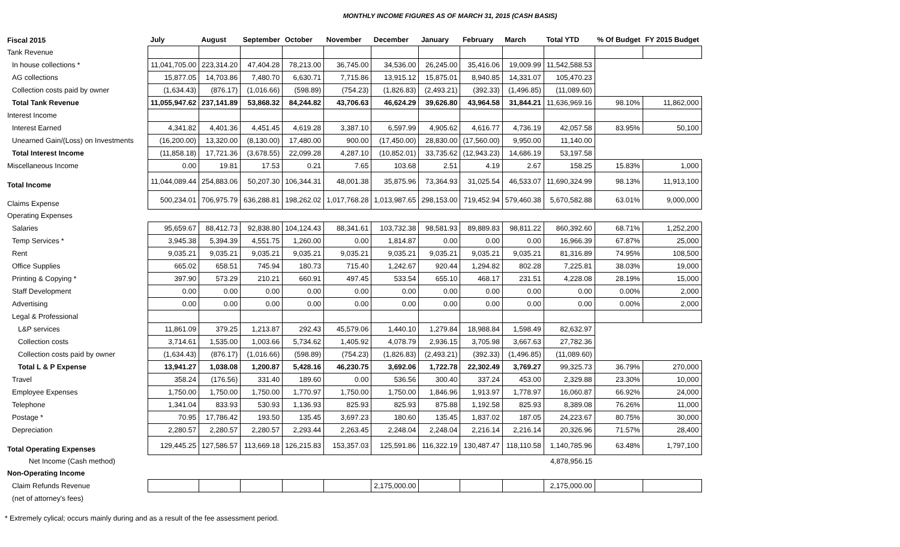MONTHLY INCOME FIGURES AS OF MARCH 31, 2015 (CASH BASIS)
| Fiscal 2015 | July | August | September | October | November | December | January | February | March | Total YTD | % Of Budget | FY 2015 Budget |
| --- | --- | --- | --- | --- | --- | --- | --- | --- | --- | --- | --- | --- |
| Tank Revenue | | | | | | | | | | | | |
| In house collections * | 11,041,705.00 | 223,314.20 | 47,404.28 | 78,213.00 | 36,745.00 | 34,536.00 | 26,245.00 | 35,416.06 | 19,009.99 | 11,542,588.53 | | |
| AG collections | 15,877.05 | 14,703.86 | 7,480.70 | 6,630.71 | 7,715.86 | 13,915.12 | 15,875.01 | 8,940.85 | 14,331.07 | 105,470.23 | | |
| Collection costs paid by owner | (1,634.43) | (876.17) | (1,016.66) | (598.89) | (754.23) | (1,826.83) | (2,493.21) | (392.33) | (1,496.85) | (11,089.60) | | |
| Total Tank Revenue | 11,055,947.62 | 237,141.89 | 53,868.32 | 84,244.82 | 43,706.63 | 46,624.29 | 39,626.80 | 43,964.58 | 31,844.21 | 11,636,969.16 | 98.10% | 11,862,000 |
| Interest Income | | | | | | | | | | | | |
| Interest Earned | 4,341.82 | 4,401.36 | 4,451.45 | 4,619.28 | 3,387.10 | 6,597.99 | 4,905.62 | 4,616.77 | 4,736.19 | 42,057.58 | 83.95% | 50,100 |
| Unearned Gain/(Loss) on Investments | (16,200.00) | 13,320.00 | (8,130.00) | 17,480.00 | 900.00 | (17,450.00) | 28,830.00 | (17,560.00) | 9,950.00 | 11,140.00 | | |
| Total Interest Income | (11,858.18) | 17,721.36 | (3,678.55) | 22,099.28 | 4,287.10 | (10,852.01) | 33,735.62 | (12,943.23) | 14,686.19 | 53,197.58 | | |
| Miscellaneous Income | 0.00 | 19.81 | 17.53 | 0.21 | 7.65 | 103.68 | 2.51 | 4.19 | 2.67 | 158.25 | 15.83% | 1,000 |
| Total Income | 11,044,089.44 | 254,883.06 | 50,207.30 | 106,344.31 | 48,001.38 | 35,875.96 | 73,364.93 | 31,025.54 | 46,533.07 | 11,690,324.99 | 98.13% | 11,913,100 |
| Claims Expense | 500,234.01 | 706,975.79 | 636,288.81 | 198,262.02 | 1,017,768.28 | 1,013,987.65 | 298,153.00 | 719,452.94 | 579,460.38 | 5,670,582.88 | 63.01% | 9,000,000 |
| Operating Expenses | | | | | | | | | | | | |
| Salaries | 95,659.67 | 88,412.73 | 92,838.80 | 104,124.43 | 88,341.61 | 103,732.38 | 98,581.93 | 89,889.83 | 98,811.22 | 860,392.60 | 68.71% | 1,252,200 |
| Temp Services * | 3,945.38 | 5,394.39 | 4,551.75 | 1,260.00 | 0.00 | 1,814.87 | 0.00 | 0.00 | 0.00 | 16,966.39 | 67.87% | 25,000 |
| Rent | 9,035.21 | 9,035.21 | 9,035.21 | 9,035.21 | 9,035.21 | 9,035.21 | 9,035.21 | 9,035.21 | 9,035.21 | 81,316.89 | 74.95% | 108,500 |
| Office Supplies | 665.02 | 658.51 | 745.94 | 180.73 | 715.40 | 1,242.67 | 920.44 | 1,294.82 | 802.28 | 7,225.81 | 38.03% | 19,000 |
| Printing & Copying * | 397.90 | 573.29 | 210.21 | 660.91 | 497.45 | 533.54 | 655.10 | 468.17 | 231.51 | 4,228.08 | 28.19% | 15,000 |
| Staff Development | 0.00 | 0.00 | 0.00 | 0.00 | 0.00 | 0.00 | 0.00 | 0.00 | 0.00 | 0.00 | 0.00% | 2,000 |
| Advertising | 0.00 | 0.00 | 0.00 | 0.00 | 0.00 | 0.00 | 0.00 | 0.00 | 0.00 | 0.00 | 0.00% | 2,000 |
| Legal & Professional | | | | | | | | | | | | |
| L&P services | 11,861.09 | 379.25 | 1,213.87 | 292.43 | 45,579.06 | 1,440.10 | 1,279.84 | 18,988.84 | 1,598.49 | 82,632.97 | | |
| Collection costs | 3,714.61 | 1,535.00 | 1,003.66 | 5,734.62 | 1,405.92 | 4,078.79 | 2,936.15 | 3,705.98 | 3,667.63 | 27,782.36 | | |
| Collection costs paid by owner | (1,634.43) | (876.17) | (1,016.66) | (598.89) | (754.23) | (1,826.83) | (2,493.21) | (392.33) | (1,496.85) | (11,089.60) | | |
| Total L & P Expense | 13,941.27 | 1,038.08 | 1,200.87 | 5,428.16 | 46,230.75 | 3,692.06 | 1,722.78 | 22,302.49 | 3,769.27 | 99,325.73 | 36.79% | 270,000 |
| Travel | 358.24 | (176.56) | 331.40 | 189.60 | 0.00 | 536.56 | 300.40 | 337.24 | 453.00 | 2,329.88 | 23.30% | 10,000 |
| Employee Expenses | 1,750.00 | 1,750.00 | 1,750.00 | 1,770.97 | 1,750.00 | 1,750.00 | 1,846.96 | 1,913.97 | 1,778.97 | 16,060.87 | 66.92% | 24,000 |
| Telephone | 1,341.04 | 833.93 | 530.93 | 1,136.93 | 825.93 | 825.93 | 875.88 | 1,192.58 | 825.93 | 8,389.08 | 76.26% | 11,000 |
| Postage * | 70.95 | 17,786.42 | 193.50 | 135.45 | 3,697.23 | 180.60 | 135.45 | 1,837.02 | 187.05 | 24,223.67 | 80.75% | 30,000 |
| Depreciation | 2,280.57 | 2,280.57 | 2,280.57 | 2,293.44 | 2,263.45 | 2,248.04 | 2,248.04 | 2,216.14 | 2,216.14 | 20,326.96 | 71.57% | 28,400 |
| Total Operating Expenses | 129,445.25 | 127,586.57 | 113,669.18 | 126,215.83 | 153,357.03 | 125,591.86 | 116,322.19 | 130,487.47 | 118,110.58 | 1,140,785.96 | 63.48% | 1,797,100 |
| Net Income (Cash method) | | | | | | | | | | 4,878,956.15 | | |
| Non-Operating Income | | | | | | | | | | | | |
| Claim Refunds Revenue | | | | | | 2,175,000.00 | | | | 2,175,000.00 | | |
| (net of attorney's fees) | | | | | | | | | | | | |
* Extremely cylical; occurs mainly during and as a result of the fee assessment period.